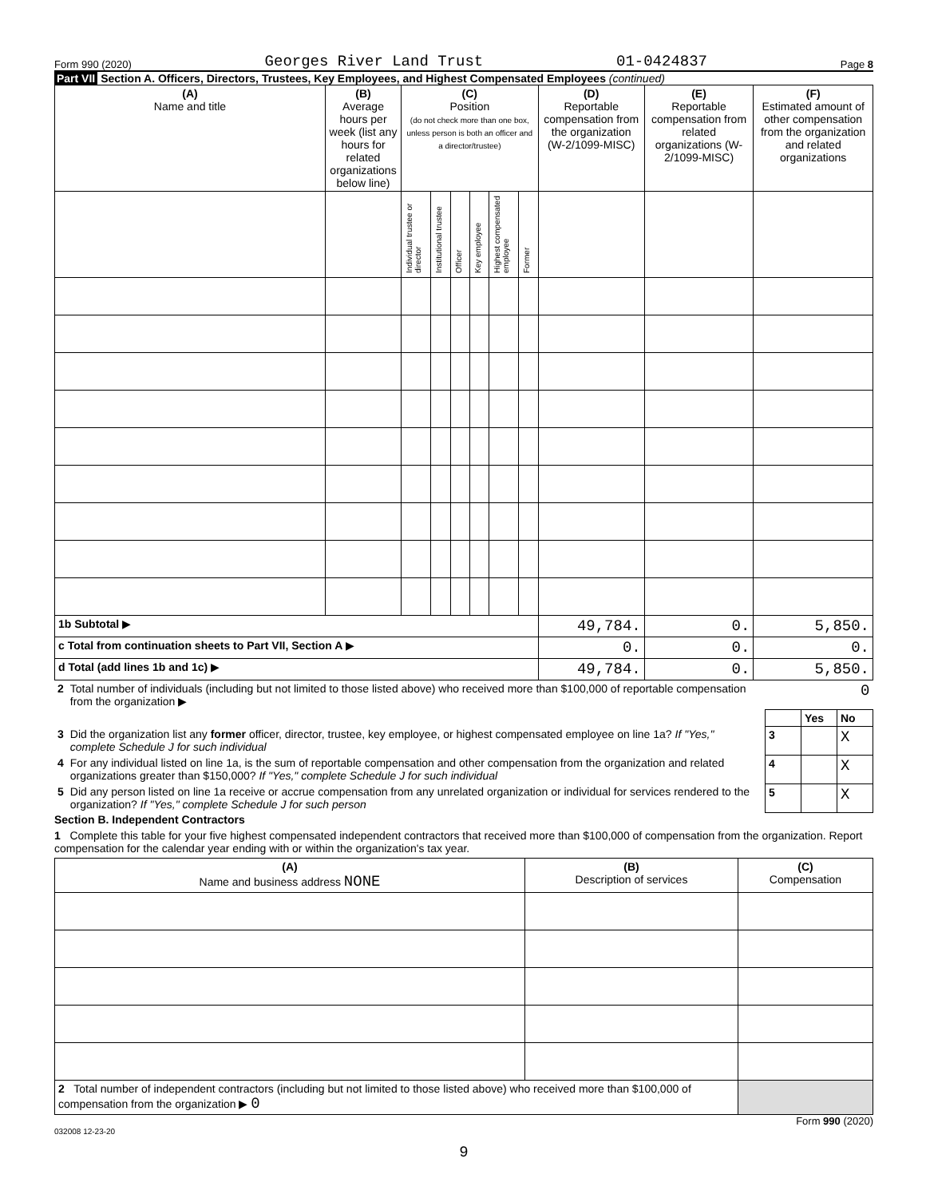Form 990 (2020) Georges River Land Trust 01-0424837 Page 8
Part VII Section A. Officers, Directors, Trustees, Key Employees, and Highest Compensated Employees (continued)
| (A) Name and title | (B) Average hours per week (list any hours for related organizations below line) | (C) Position (do not check more than one box, unless person is both an officer and a director/trustee) | | | | | | (D) Reportable compensation from the organization (W-2/1099-MISC) | (E) Reportable compensation from related organizations (W-2/1099-MISC) | (F) Estimated amount of other compensation from the organization and related organizations |
| --- | --- | --- | --- | --- | --- | --- | --- | --- | --- | --- |
| | | Individual trustee or director | Institutional trustee | Officer | Key employee | Highest compensated employee | Former | | | |
| 1b Subtotal ▶ | | | | | | | | 49,784. | 0. | 5,850. |
| c Total from continuation sheets to Part VII, Section A ▶ | | | | | | | | 0. | 0. | 0. |
| d Total (add lines 1b and 1c) ▶ | | | | | | | | 49,784. | 0. | 5,850. |
| 2 | Total number of individuals (including but not limited to those listed above) who received more than $100,000 of reportable compensation from the organization ▶ | 0 | | |
| | | | Yes | No |
| 3 | Did the organization list any former officer, director, trustee, key employee, or highest compensated employee on line 1a? If "Yes," complete Schedule J for such individual | 3 | | X |
| 4 | For any individual listed on line 1a, is the sum of reportable compensation and other compensation from the organization and related organizations greater than $150,000? If "Yes," complete Schedule J for such individual | 4 | | X |
| 5 | Did any person listed on line 1a receive or accrue compensation from any unrelated organization or individual for services rendered to the organization? If "Yes," complete Schedule J for such person | 5 | | X |
Section B. Independent Contractors
1 Complete this table for your five highest compensated independent contractors that received more than $100,000 of compensation from the organization. Report compensation for the calendar year ending with or within the organization's tax year.
| (A) Name and business address NONE | (B) Description of services | (C) Compensation |
| --- | --- | --- |
| 2 Total number of independent contractors (including but not limited to those listed above) who received more than $100,000 of compensation from the organization ▶ 0 | | |
Form 990 (2020)
032008 12-23-20
9